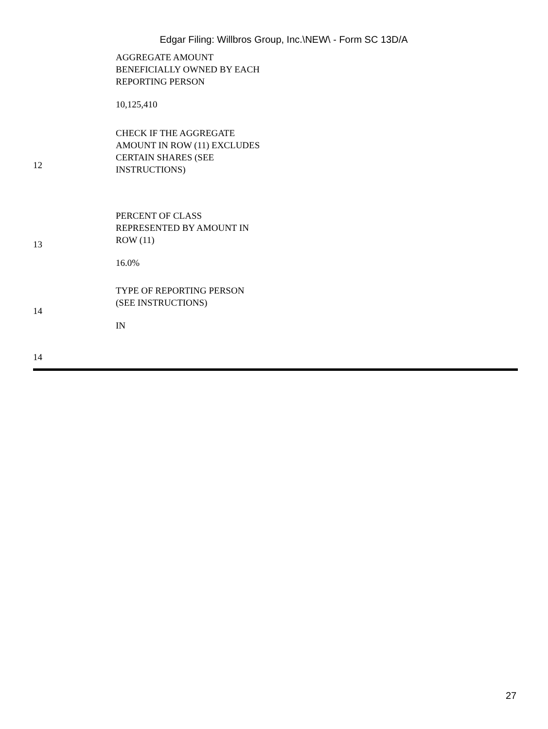Edgar Filing: Willbros Group, Inc.\NEW\ - Form SC 13D/A
| | AGGREGATE AMOUNT BENEFICIALLY OWNED BY EACH REPORTING PERSON 10,125,410 |
| 12 | CHECK IF THE AGGREGATE AMOUNT IN ROW (11) EXCLUDES CERTAIN SHARES (SEE INSTRUCTIONS) |
| 13 | PERCENT OF CLASS REPRESENTED BY AMOUNT IN ROW (11) 16.0% |
| 14 | TYPE OF REPORTING PERSON (SEE INSTRUCTIONS) IN |
14
27